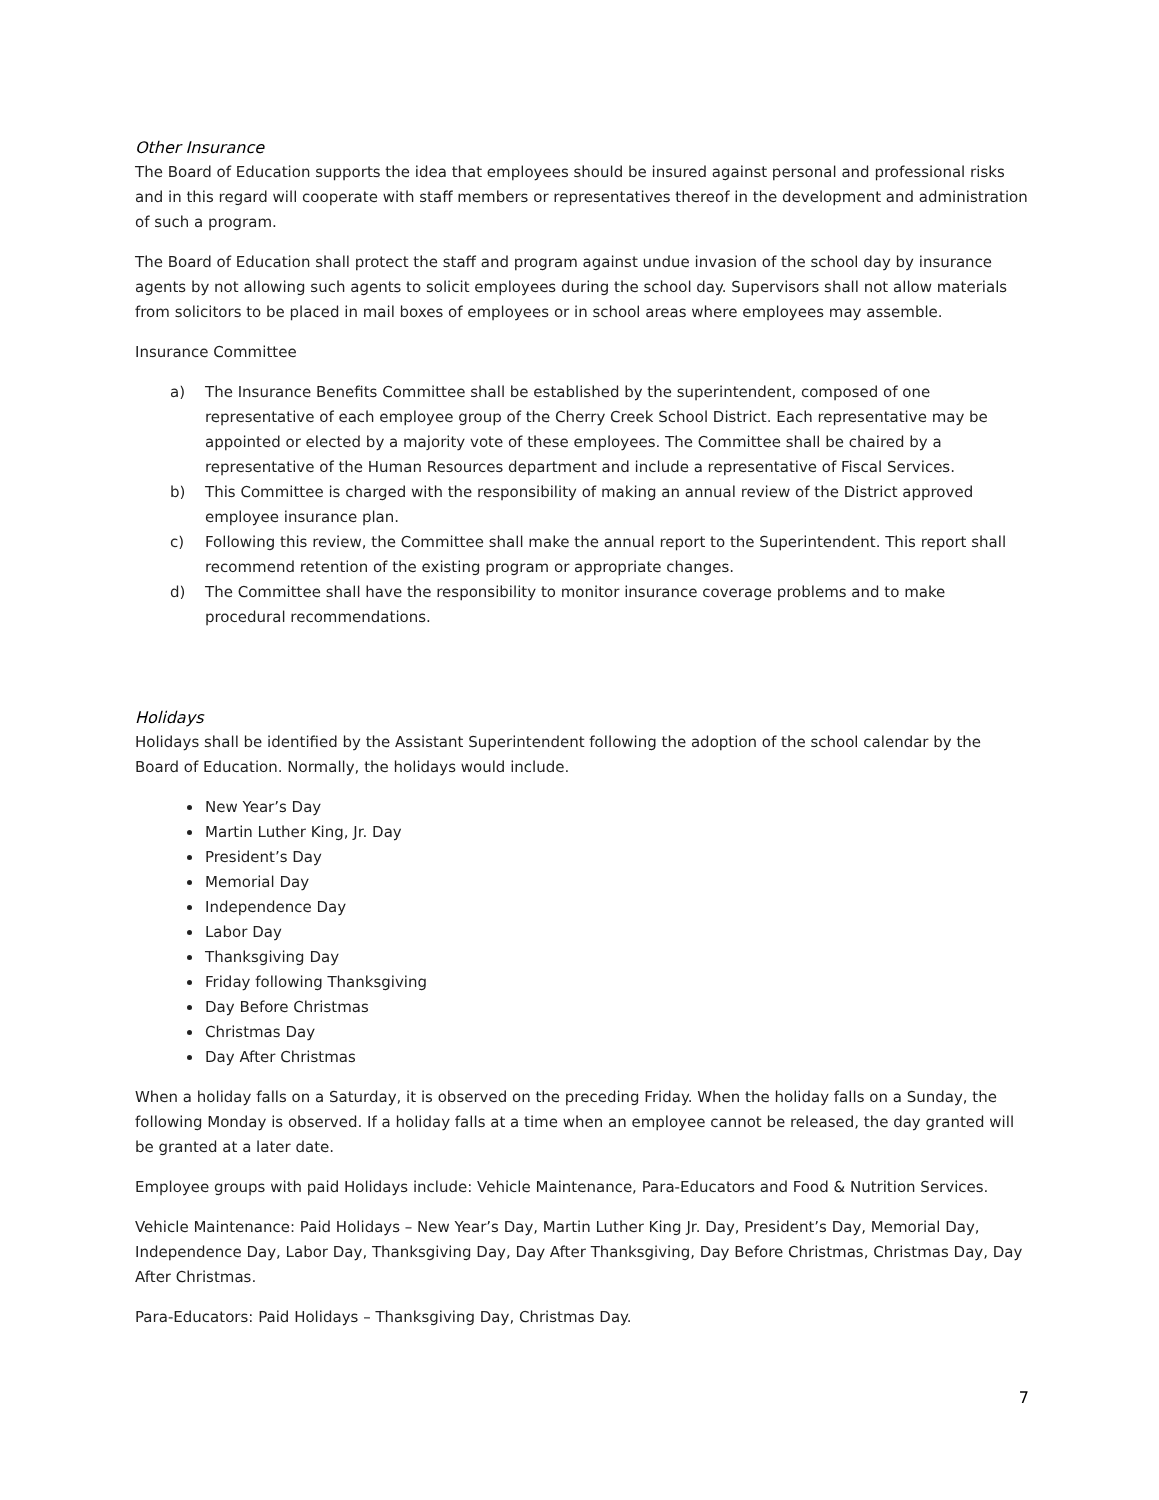Other Insurance
The Board of Education supports the idea that employees should be insured against personal and professional risks and in this regard will cooperate with staff members or representatives thereof in the development and administration of such a program.
The Board of Education shall protect the staff and program against undue invasion of the school day by insurance agents by not allowing such agents to solicit employees during the school day. Supervisors shall not allow materials from solicitors to be placed in mail boxes of employees or in school areas where employees may assemble.
Insurance Committee
a) The Insurance Benefits Committee shall be established by the superintendent, composed of one representative of each employee group of the Cherry Creek School District. Each representative may be appointed or elected by a majority vote of these employees. The Committee shall be chaired by a representative of the Human Resources department and include a representative of Fiscal Services.
b) This Committee is charged with the responsibility of making an annual review of the District approved employee insurance plan.
c) Following this review, the Committee shall make the annual report to the Superintendent. This report shall recommend retention of the existing program or appropriate changes.
d) The Committee shall have the responsibility to monitor insurance coverage problems and to make procedural recommendations.
Holidays
Holidays shall be identified by the Assistant Superintendent following the adoption of the school calendar by the Board of Education. Normally, the holidays would include.
New Year’s Day
Martin Luther King, Jr. Day
President’s Day
Memorial Day
Independence Day
Labor Day
Thanksgiving Day
Friday following Thanksgiving
Day Before Christmas
Christmas Day
Day After Christmas
When a holiday falls on a Saturday, it is observed on the preceding Friday. When the holiday falls on a Sunday, the following Monday is observed. If a holiday falls at a time when an employee cannot be released, the day granted will be granted at a later date.
Employee groups with paid Holidays include: Vehicle Maintenance, Para-Educators and Food & Nutrition Services.
Vehicle Maintenance: Paid Holidays – New Year’s Day, Martin Luther King Jr. Day, President’s Day, Memorial Day, Independence Day, Labor Day, Thanksgiving Day, Day After Thanksgiving, Day Before Christmas, Christmas Day, Day After Christmas.
Para-Educators: Paid Holidays – Thanksgiving Day, Christmas Day.
7